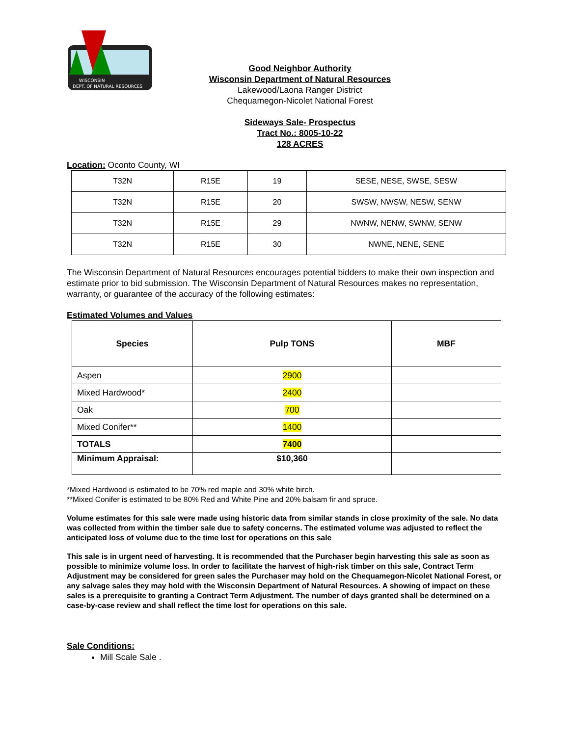WISCONSIN
DEPT. OF NATURAL RESOURCES
Good Neighbor Authority
Wisconsin Department of Natural Resources
Lakewood/Laona Ranger District
Chequamegon-Nicolet National Forest
Sideways Sale- Prospectus
Tract No.: 8005-10-22
128 ACRES
Location: Oconto County, WI
| T32N | R15E | 19 | SESE, NESE, SWSE, SESW |
| T32N | R15E | 20 | SWSW, NWSW, NESW, SENW |
| T32N | R15E | 29 | NWNW, NENW, SWNW, SENW |
| T32N | R15E | 30 | NWNE, NENE, SENE |
The Wisconsin Department of Natural Resources encourages potential bidders to make their own inspection and estimate prior to bid submission. The Wisconsin Department of Natural Resources makes no representation, warranty, or guarantee of the accuracy of the following estimates:
Estimated Volumes and Values
| Species | Pulp TONS | MBF |
| --- | --- | --- |
| Aspen | 2900 | |
| Mixed Hardwood* | 2400 | |
| Oak | 700 | |
| Mixed Conifer** | 1400 | |
| TOTALS | 7400 | |
| Minimum Appraisal: | $10,360 | |
*Mixed Hardwood is estimated to be 70% red maple and 30% white birch.
**Mixed Conifer is estimated to be 80% Red and White Pine and 20% balsam fir and spruce.
Volume estimates for this sale were made using historic data from similar stands in close proximity of the sale. No data was collected from within the timber sale due to safety concerns. The estimated volume was adjusted to reflect the anticipated loss of volume due to the time lost for operations on this sale
This sale is in urgent need of harvesting. It is recommended that the Purchaser begin harvesting this sale as soon as possible to minimize volume loss. In order to facilitate the harvest of high-risk timber on this sale, Contract Term Adjustment may be considered for green sales the Purchaser may hold on the Chequamegon-Nicolet National Forest, or any salvage sales they may hold with the Wisconsin Department of Natural Resources. A showing of impact on these sales is a prerequisite to granting a Contract Term Adjustment. The number of days granted shall be determined on a case-by-case review and shall reflect the time lost for operations on this sale.
Sale Conditions:
Mill Scale Sale .